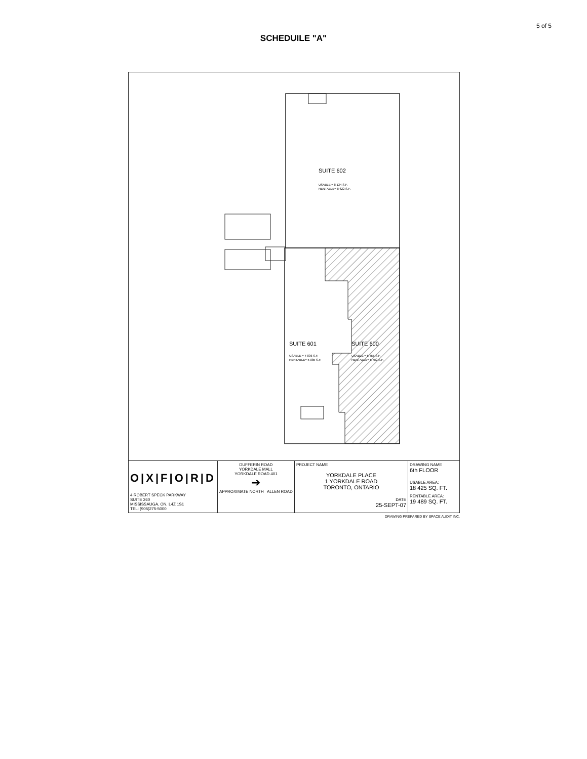5 of 5
SCHEDUILE "A"
SUITE 602
USABLE = 8 134 S.F.
RENTABLE= 8 622 S.F.
SUITE 601
USABLE = 4 836 S.F.
RENTABLE= 5 085 S.F.
SUITE 600
USABLE = 5 455 S.F.
RENTABLE= 5 782 S.F.
| O/X/F/O/R/D 4 ROBERT SPECK PARKWAY SUITE 260 MISSISSAUGA, ON, L4Z 1S1 TEL: (905)275-5000 | DUFFERIN ROAD YORKDALE MALL YORKDALE ROAD 401 ➔ APPROXIMATE NORTH ALLEN ROAD | PROJECT NAME YORKDALE PLACE 1 YORKDALE ROAD TORONTO, ONTARIO DATE 25-SEPT-07 | DRAWING NAME 6th FLOOR USABLE AREA: 18 425 SQ. FT. RENTABLE AREA: 19 489 SQ. FT. |
DRAWING PREPARED BY SPACE AUDIT INC.